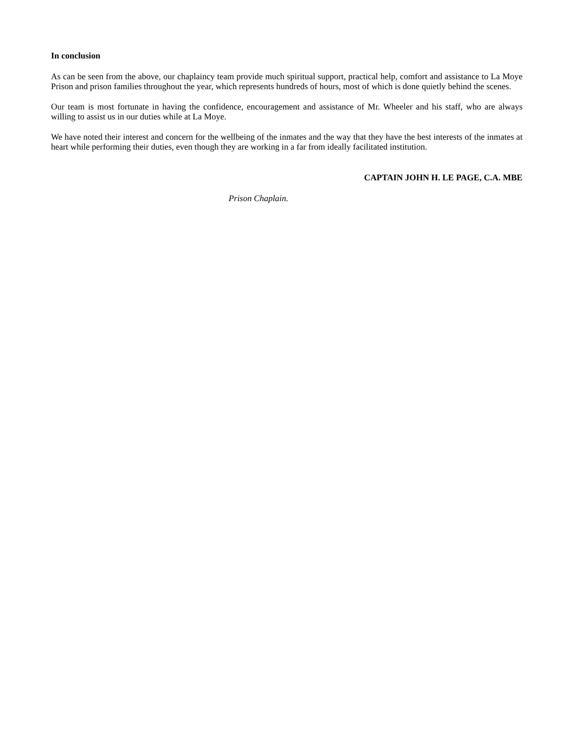In conclusion
As can be seen from the above, our chaplaincy team provide much spiritual support, practical help, comfort and assistance to La Moye Prison and prison families throughout the year, which represents hundreds of hours, most of which is done quietly behind the scenes.
Our team is most fortunate in having the confidence, encouragement and assistance of Mr. Wheeler and his staff, who are always willing to assist us in our duties while at La Moye.
We have noted their interest and concern for the wellbeing of the inmates and the way that they have the best interests of the inmates at heart while performing their duties, even though they are working in a far from ideally facilitated institution.
CAPTAIN JOHN H. LE PAGE, C.A. MBE
Prison Chaplain.